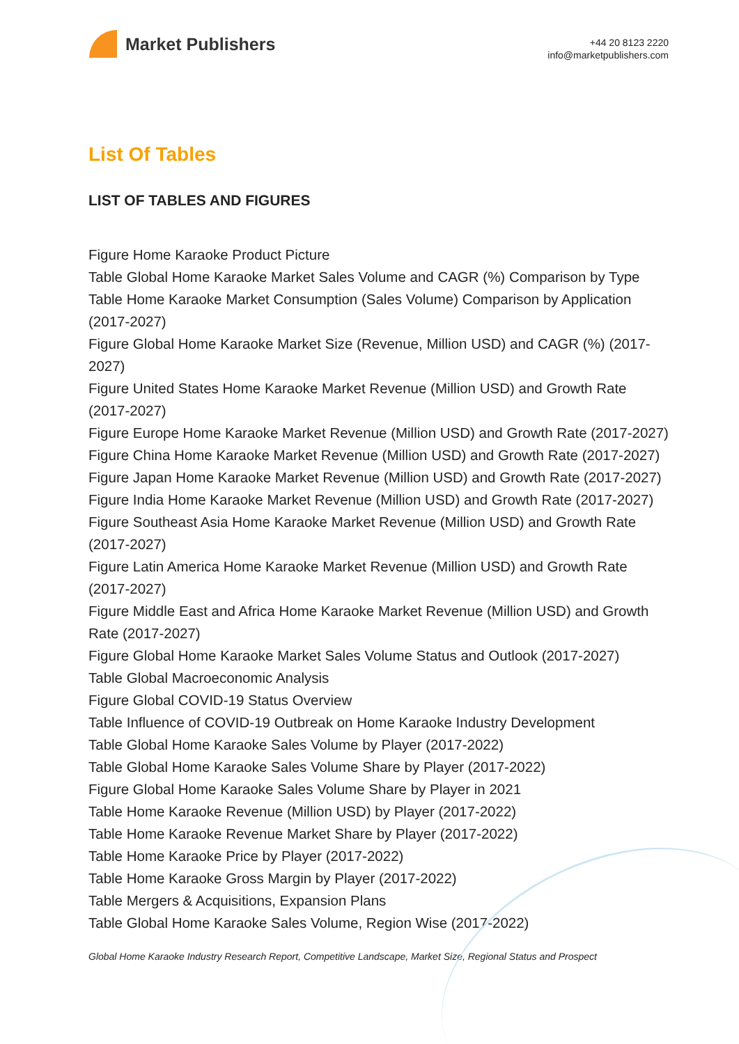Market Publishers
+44 20 8123 2220
info@marketpublishers.com
List Of Tables
LIST OF TABLES AND FIGURES
Figure Home Karaoke Product Picture
Table Global Home Karaoke Market Sales Volume and CAGR (%) Comparison by Type
Table Home Karaoke Market Consumption (Sales Volume) Comparison by Application (2017-2027)
Figure Global Home Karaoke Market Size (Revenue, Million USD) and CAGR (%) (2017-2027)
Figure United States Home Karaoke Market Revenue (Million USD) and Growth Rate (2017-2027)
Figure Europe Home Karaoke Market Revenue (Million USD) and Growth Rate (2017-2027)
Figure China Home Karaoke Market Revenue (Million USD) and Growth Rate (2017-2027)
Figure Japan Home Karaoke Market Revenue (Million USD) and Growth Rate (2017-2027)
Figure India Home Karaoke Market Revenue (Million USD) and Growth Rate (2017-2027)
Figure Southeast Asia Home Karaoke Market Revenue (Million USD) and Growth Rate (2017-2027)
Figure Latin America Home Karaoke Market Revenue (Million USD) and Growth Rate (2017-2027)
Figure Middle East and Africa Home Karaoke Market Revenue (Million USD) and Growth Rate (2017-2027)
Figure Global Home Karaoke Market Sales Volume Status and Outlook (2017-2027)
Table Global Macroeconomic Analysis
Figure Global COVID-19 Status Overview
Table Influence of COVID-19 Outbreak on Home Karaoke Industry Development
Table Global Home Karaoke Sales Volume by Player (2017-2022)
Table Global Home Karaoke Sales Volume Share by Player (2017-2022)
Figure Global Home Karaoke Sales Volume Share by Player in 2021
Table Home Karaoke Revenue (Million USD) by Player (2017-2022)
Table Home Karaoke Revenue Market Share by Player (2017-2022)
Table Home Karaoke Price by Player (2017-2022)
Table Home Karaoke Gross Margin by Player (2017-2022)
Table Mergers & Acquisitions, Expansion Plans
Table Global Home Karaoke Sales Volume, Region Wise (2017-2022)
Global Home Karaoke Industry Research Report, Competitive Landscape, Market Size, Regional Status and Prospect